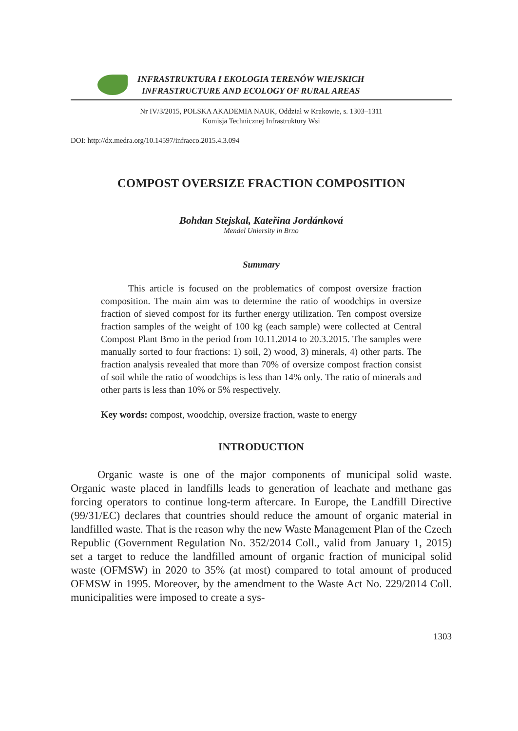INFRASTRUKTURA I EKOLOGIA TERENÓW WIEJSKICH
INFRASTRUCTURE AND ECOLOGY OF RURAL AREAS
Nr IV/3/2015, POLSKA AKADEMIA NAUK, Oddział w Krakowie, s. 1303–1311
Komisja Technicznej Infrastruktury Wsi
DOI: http://dx.medra.org/10.14597/infraeco.2015.4.3.094
COMPOST OVERSIZE FRACTION COMPOSITION
Bohdan Stejskal, Kateřina Jordánková
Mendel Uniersity in Brno
Summary
This article is focused on the problematics of compost oversize fraction composition. The main aim was to determine the ratio of woodchips in oversize fraction of sieved compost for its further energy utilization. Ten compost oversize fraction samples of the weight of 100 kg (each sample) were collected at Central Compost Plant Brno in the period from 10.11.2014 to 20.3.2015. The samples were manually sorted to four fractions: 1) soil, 2) wood, 3) minerals, 4) other parts. The fraction analysis revealed that more than 70% of oversize compost fraction consist of soil while the ratio of woodchips is less than 14% only. The ratio of minerals and other parts is less than 10% or 5% respectively.
Key words: compost, woodchip, oversize fraction, waste to energy
INTRODUCTION
Organic waste is one of the major components of municipal solid waste. Organic waste placed in landfills leads to generation of leachate and methane gas forcing operators to continue long-term aftercare. In Europe, the Landfill Directive (99/31/EC) declares that countries should reduce the amount of organic material in landfilled waste. That is the reason why the new Waste Management Plan of the Czech Republic (Government Regulation No. 352/2014 Coll., valid from January 1, 2015) set a target to reduce the landfilled amount of organic fraction of municipal solid waste (OFMSW) in 2020 to 35% (at most) compared to total amount of produced OFMSW in 1995. Moreover, by the amendment to the Waste Act No. 229/2014 Coll. municipalities were imposed to create a sys-
1303